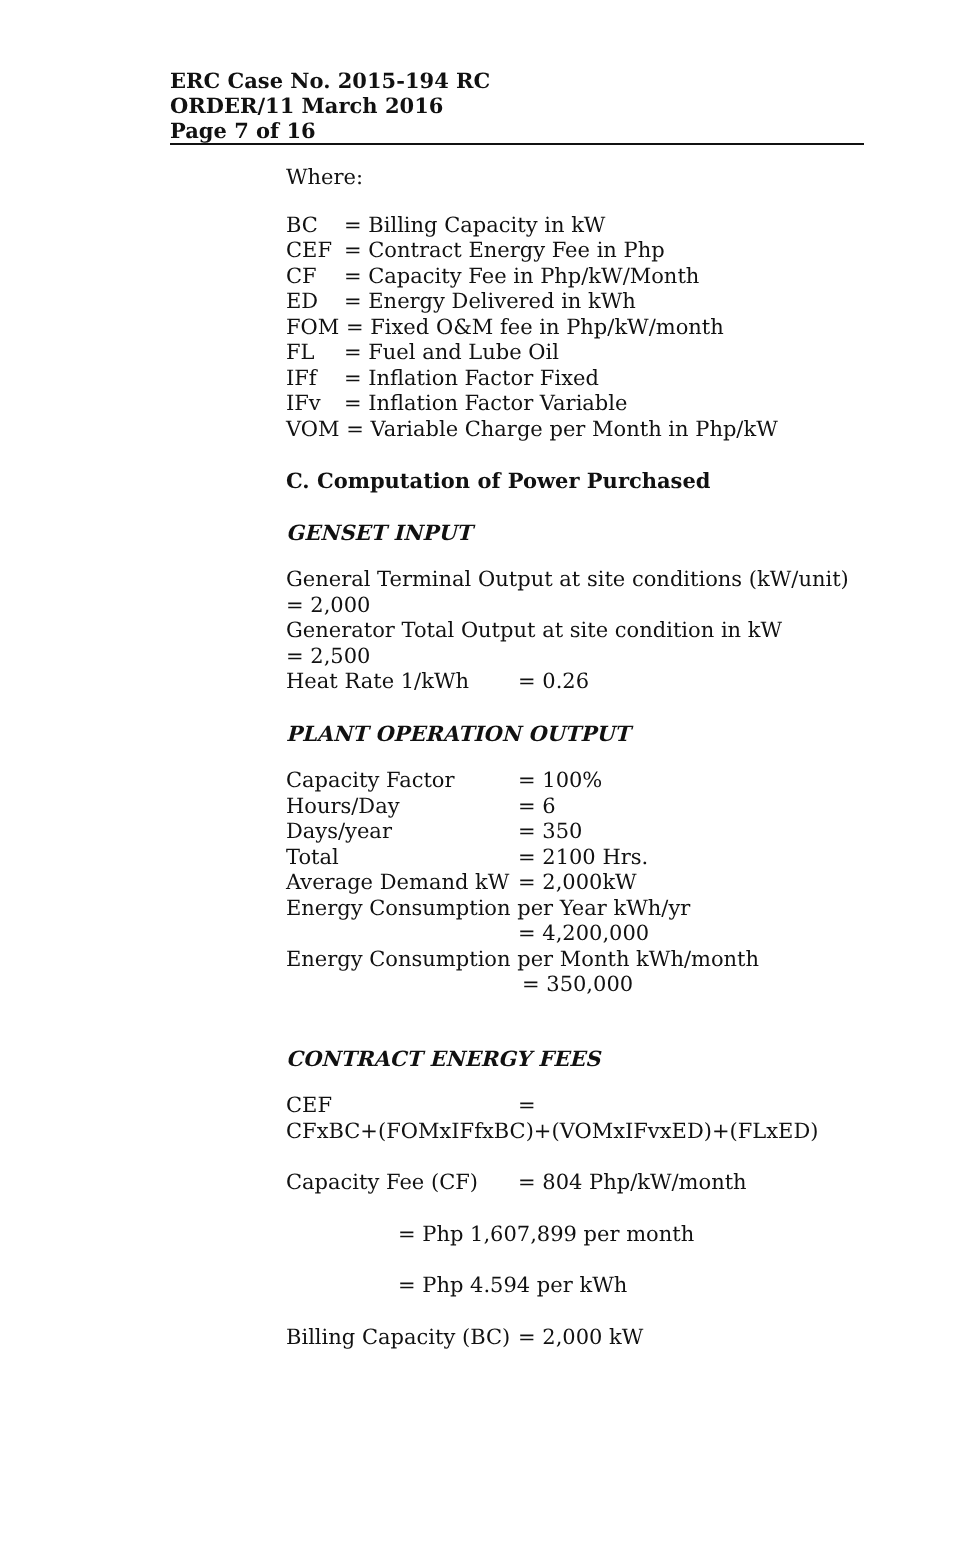ERC Case No. 2015-194 RC
ORDER/11 March 2016
Page 7 of 16
Where:
BC = Billing Capacity in kW
CEF = Contract Energy Fee in Php
CF = Capacity Fee in Php/kW/Month
ED = Energy Delivered in kWh
FOM = Fixed O&M fee in Php/kW/month
FL = Fuel and Lube Oil
IFf = Inflation Factor Fixed
IFv = Inflation Factor Variable
VOM = Variable Charge per Month in Php/kW
C. Computation of Power Purchased
GENSET INPUT
General Terminal Output at site conditions (kW/unit)
= 2,000
Generator Total Output at site condition in kW
= 2,500
Heat Rate 1/kWh = 0.26
PLANT OPERATION OUTPUT
Capacity Factor = 100%
Hours/Day = 6
Days/year = 350
Total = 2100 Hrs.
Average Demand kW = 2,000kW
Energy Consumption per Year kWh/yr
= 4,200,000
Energy Consumption per Month kWh/month
= 350,000
CONTRACT ENERGY FEES
CEF =
CFxBC+(FOMxIFfxBC)+(VOMxIFvxED)+(FLxED)
Capacity Fee (CF) = 804 Php/kW/month
= Php 1,607,899 per month
= Php 4.594 per kWh
Billing Capacity (BC) = 2,000 kW